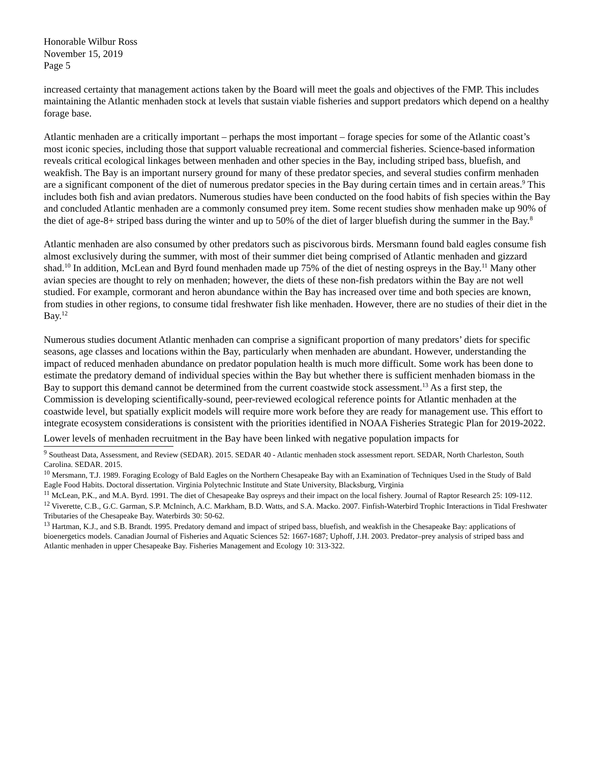Honorable Wilbur Ross
November 15, 2019
Page 5
increased certainty that management actions taken by the Board will meet the goals and objectives of the FMP. This includes maintaining the Atlantic menhaden stock at levels that sustain viable fisheries and support predators which depend on a healthy forage base.
Atlantic menhaden are a critically important – perhaps the most important – forage species for some of the Atlantic coast’s most iconic species, including those that support valuable recreational and commercial fisheries. Science-based information reveals critical ecological linkages between menhaden and other species in the Bay, including striped bass, bluefish, and weakfish. The Bay is an important nursery ground for many of these predator species, and several studies confirm menhaden are a significant component of the diet of numerous predator species in the Bay during certain times and in certain areas.<sup>9</sup> This includes both fish and avian predators. Numerous studies have been conducted on the food habits of fish species within the Bay and concluded Atlantic menhaden are a commonly consumed prey item. Some recent studies show menhaden make up 90% of the diet of age-8+ striped bass during the winter and up to 50% of the diet of larger bluefish during the summer in the Bay.<sup>8</sup>
Atlantic menhaden are also consumed by other predators such as piscivorous birds. Mersmann found bald eagles consume fish almost exclusively during the summer, with most of their summer diet being comprised of Atlantic menhaden and gizzard shad.<sup>10</sup> In addition, McLean and Byrd found menhaden made up 75% of the diet of nesting ospreys in the Bay.<sup>11</sup> Many other avian species are thought to rely on menhaden; however, the diets of these non-fish predators within the Bay are not well studied. For example, cormorant and heron abundance within the Bay has increased over time and both species are known, from studies in other regions, to consume tidal freshwater fish like menhaden. However, there are no studies of their diet in the Bay.<sup>12</sup>
Numerous studies document Atlantic menhaden can comprise a significant proportion of many predators’ diets for specific seasons, age classes and locations within the Bay, particularly when menhaden are abundant. However, understanding the impact of reduced menhaden abundance on predator population health is much more difficult. Some work has been done to estimate the predatory demand of individual species within the Bay but whether there is sufficient menhaden biomass in the Bay to support this demand cannot be determined from the current coastwide stock assessment.<sup>13</sup> As a first step, the Commission is developing scientifically-sound, peer-reviewed ecological reference points for Atlantic menhaden at the coastwide level, but spatially explicit models will require more work before they are ready for management use. This effort to integrate ecosystem considerations is consistent with the priorities identified in NOAA Fisheries Strategic Plan for 2019-2022.
Lower levels of menhaden recruitment in the Bay have been linked with negative population impacts for
<sup>9</sup> Southeast Data, Assessment, and Review (SEDAR). 2015. SEDAR 40 - Atlantic menhaden stock assessment report. SEDAR, North Charleston, South Carolina. SEDAR. 2015.
<sup>10</sup> Mersmann, T.J. 1989. Foraging Ecology of Bald Eagles on the Northern Chesapeake Bay with an Examination of Techniques Used in the Study of Bald Eagle Food Habits. Doctoral dissertation. Virginia Polytechnic Institute and State University, Blacksburg, Virginia
<sup>11</sup> McLean, P.K., and M.A. Byrd. 1991. The diet of Chesapeake Bay ospreys and their impact on the local fishery. Journal of Raptor Research 25: 109-112.
<sup>12</sup> Viverette, C.B., G.C. Garman, S.P. McIninch, A.C. Markham, B.D. Watts, and S.A. Macko. 2007. Finfish-Waterbird Trophic Interactions in Tidal Freshwater Tributaries of the Chesapeake Bay. Waterbirds 30: 50-62.
<sup>13</sup> Hartman, K.J., and S.B. Brandt. 1995. Predatory demand and impact of striped bass, bluefish, and weakfish in the Chesapeake Bay: applications of bioenergetics models. Canadian Journal of Fisheries and Aquatic Sciences 52: 1667-1687; Uphoff, J.H. 2003. Predator–prey analysis of striped bass and Atlantic menhaden in upper Chesapeake Bay. Fisheries Management and Ecology 10: 313-322.